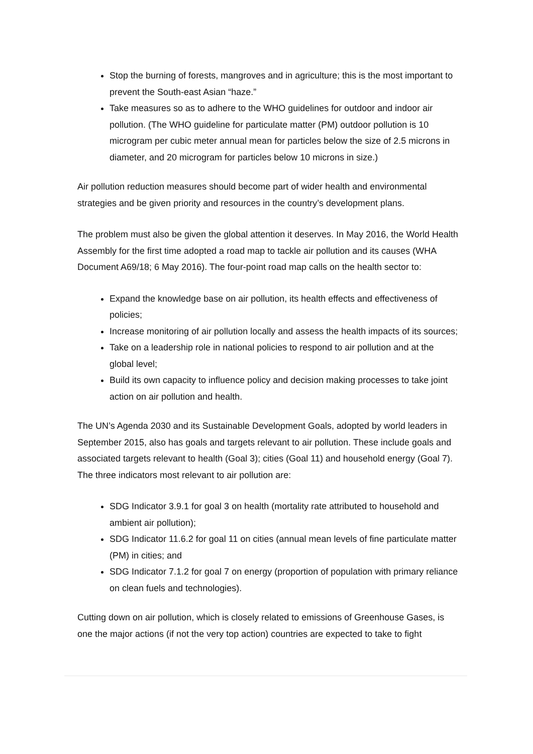Stop the burning of forests, mangroves and in agriculture; this is the most important to prevent the South-east Asian “haze.”
Take measures so as to adhere to the WHO guidelines for outdoor and indoor air pollution. (The WHO guideline for particulate matter (PM) outdoor pollution is 10 microgram per cubic meter annual mean for particles below the size of 2.5 microns in diameter, and 20 microgram for particles below 10 microns in size.)
Air pollution reduction measures should become part of wider health and environmental strategies and be given priority and resources in the country’s development plans.
The problem must also be given the global attention it deserves. In May 2016, the World Health Assembly for the first time adopted a road map to tackle air pollution and its causes (WHA Document A69/18; 6 May 2016). The four-point road map calls on the health sector to:
Expand the knowledge base on air pollution, its health effects and effectiveness of policies;
Increase monitoring of air pollution locally and assess the health impacts of its sources;
Take on a leadership role in national policies to respond to air pollution and at the global level;
Build its own capacity to influence policy and decision making processes to take joint action on air pollution and health.
The UN’s Agenda 2030 and its Sustainable Development Goals, adopted by world leaders in September 2015, also has goals and targets relevant to air pollution. These include goals and associated targets relevant to health (Goal 3); cities (Goal 11) and household energy (Goal 7). The three indicators most relevant to air pollution are:
SDG Indicator 3.9.1 for goal 3 on health (mortality rate attributed to household and ambient air pollution);
SDG Indicator 11.6.2 for goal 11 on cities (annual mean levels of fine particulate matter (PM) in cities; and
SDG Indicator 7.1.2 for goal 7 on energy (proportion of population with primary reliance on clean fuels and technologies).
Cutting down on air pollution, which is closely related to emissions of Greenhouse Gases, is one the major actions (if not the very top action) countries are expected to take to fight